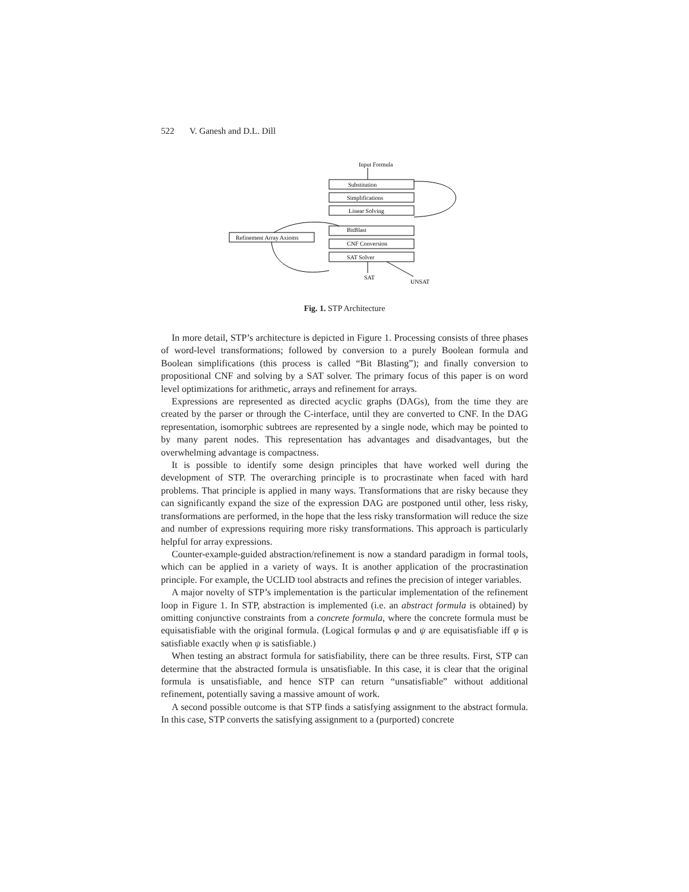522 V. Ganesh and D.L. Dill
Input Formula
Substitution
Simplifications
Linear Solving
BitBlast
CNF Conversion
SAT Solver
Refinement Array Axioms
SAT
UNSAT
Fig. 1. STP Architecture
In more detail, STP’s architecture is depicted in Figure 1. Processing consists of three phases of word-level transformations; followed by conversion to a purely Boolean formula and Boolean simplifications (this process is called “Bit Blasting”); and finally conversion to propositional CNF and solving by a SAT solver. The primary focus of this paper is on word level optimizations for arithmetic, arrays and refinement for arrays.
Expressions are represented as directed acyclic graphs (DAGs), from the time they are created by the parser or through the C-interface, until they are converted to CNF. In the DAG representation, isomorphic subtrees are represented by a single node, which may be pointed to by many parent nodes. This representation has advantages and disadvantages, but the overwhelming advantage is compactness.
It is possible to identify some design principles that have worked well during the development of STP. The overarching principle is to procrastinate when faced with hard problems. That principle is applied in many ways. Transformations that are risky because they can significantly expand the size of the expression DAG are postponed until other, less risky, transformations are performed, in the hope that the less risky transformation will reduce the size and number of expressions requiring more risky transformations. This approach is particularly helpful for array expressions.
Counter-example-guided abstraction/refinement is now a standard paradigm in formal tools, which can be applied in a variety of ways. It is another application of the procrastination principle. For example, the UCLID tool abstracts and refines the precision of integer variables.
A major novelty of STP’s implementation is the particular implementation of the refinement loop in Figure 1. In STP, abstraction is implemented (i.e. an abstract formula is obtained) by omitting conjunctive constraints from a concrete formula, where the concrete formula must be equisatisfiable with the original formula. (Logical formulas φ and ψ are equisatisfiable iff φ is satisfiable exactly when ψ is satisfiable.)
When testing an abstract formula for satisfiability, there can be three results. First, STP can determine that the abstracted formula is unsatisfiable. In this case, it is clear that the original formula is unsatisfiable, and hence STP can return “unsatisfiable” without additional refinement, potentially saving a massive amount of work.
A second possible outcome is that STP finds a satisfying assignment to the abstract formula. In this case, STP converts the satisfying assignment to a (purported) concrete